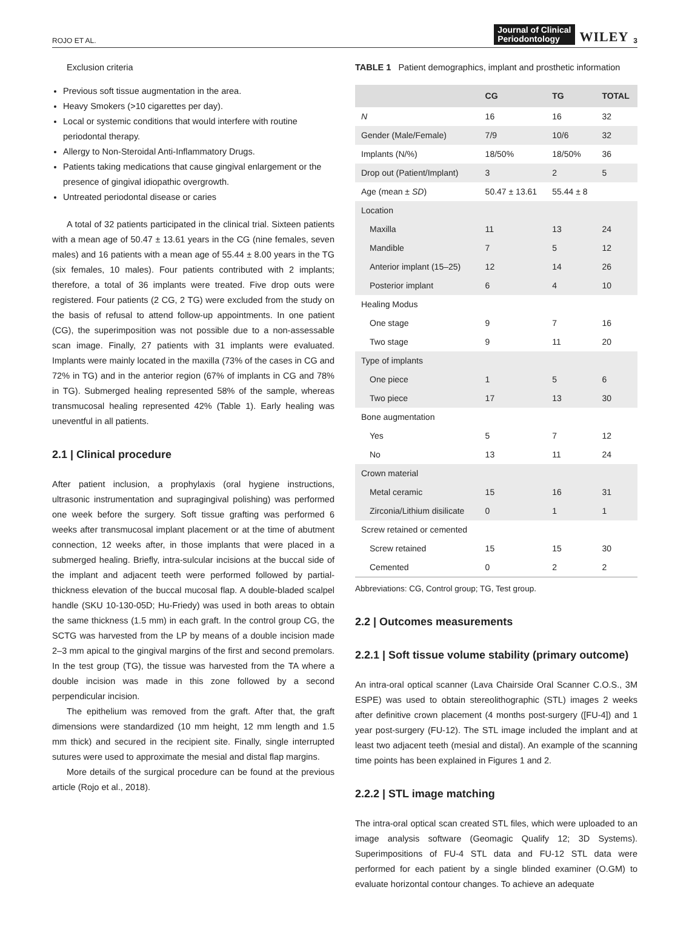ROJO ET AL.
Journal of Clinical
Periodontology WILEY 3
Exclusion criteria
Previous soft tissue augmentation in the area.
Heavy Smokers (>10 cigarettes per day).
Local or systemic conditions that would interfere with routine periodontal therapy.
Allergy to Non-Steroidal Anti-Inflammatory Drugs.
Patients taking medications that cause gingival enlargement or the presence of gingival idiopathic overgrowth.
Untreated periodontal disease or caries
A total of 32 patients participated in the clinical trial. Sixteen patients with a mean age of 50.47 ± 13.61 years in the CG (nine females, seven males) and 16 patients with a mean age of 55.44 ± 8.00 years in the TG (six females, 10 males). Four patients contributed with 2 implants; therefore, a total of 36 implants were treated. Five drop outs were registered. Four patients (2 CG, 2 TG) were excluded from the study on the basis of refusal to attend follow-up appointments. In one patient (CG), the superimposition was not possible due to a non-assessable scan image. Finally, 27 patients with 31 implants were evaluated. Implants were mainly located in the maxilla (73% of the cases in CG and 72% in TG) and in the anterior region (67% of implants in CG and 78% in TG). Submerged healing represented 58% of the sample, whereas transmucosal healing represented 42% (Table 1). Early healing was uneventful in all patients.
2.1 | Clinical procedure
After patient inclusion, a prophylaxis (oral hygiene instructions, ultrasonic instrumentation and supragingival polishing) was performed one week before the surgery. Soft tissue grafting was performed 6 weeks after transmucosal implant placement or at the time of abutment connection, 12 weeks after, in those implants that were placed in a submerged healing. Briefly, intra-sulcular incisions at the buccal side of the implant and adjacent teeth were performed followed by partial-thickness elevation of the buccal mucosal flap. A double-bladed scalpel handle (SKU 10-130-05D; Hu-Friedy) was used in both areas to obtain the same thickness (1.5 mm) in each graft. In the control group CG, the SCTG was harvested from the LP by means of a double incision made 2–3 mm apical to the gingival margins of the first and second premolars. In the test group (TG), the tissue was harvested from the TA where a double incision was made in this zone followed by a second perpendicular incision.
The epithelium was removed from the graft. After that, the graft dimensions were standardized (10 mm height, 12 mm length and 1.5 mm thick) and secured in the recipient site. Finally, single interrupted sutures were used to approximate the mesial and distal flap margins.
More details of the surgical procedure can be found at the previous article (Rojo et al., 2018).
TABLE 1 Patient demographics, implant and prosthetic information
| | CG | TG | TOTAL |
| --- | --- | --- | --- |
| N | 16 | 16 | 32 |
| Gender (Male/Female) | 7/9 | 10/6 | 32 |
| Implants (N/%) | 18/50% | 18/50% | 36 |
| Drop out (Patient/Implant) | 3 | 2 | 5 |
| Age (mean ± SD ) | 50.47 ± 13.61 | 55.44 ± 8 | |
| Location | | | |
| Maxilla | 11 | 13 | 24 |
| Mandible | 7 | 5 | 12 |
| Anterior implant (15–25) | 12 | 14 | 26 |
| Posterior implant | 6 | 4 | 10 |
| Healing Modus | | | |
| One stage | 9 | 7 | 16 |
| Two stage | 9 | 11 | 20 |
| Type of implants | | | |
| One piece | 1 | 5 | 6 |
| Two piece | 17 | 13 | 30 |
| Bone augmentation | | | |
| Yes | 5 | 7 | 12 |
| No | 13 | 11 | 24 |
| Crown material | | | |
| Metal ceramic | 15 | 16 | 31 |
| Zirconia/Lithium disilicate | 0 | 1 | 1 |
| Screw retained or cemented | | | |
| Screw retained | 15 | 15 | 30 |
| Cemented | 0 | 2 | 2 |
Abbreviations: CG, Control group; TG, Test group.
2.2 | Outcomes measurements
2.2.1 | Soft tissue volume stability (primary outcome)
An intra-oral optical scanner (Lava Chairside Oral Scanner C.O.S., 3M ESPE) was used to obtain stereolithographic (STL) images 2 weeks after definitive crown placement (4 months post-surgery ([FU-4]) and 1 year post-surgery (FU-12). The STL image included the implant and at least two adjacent teeth (mesial and distal). An example of the scanning time points has been explained in Figures 1 and 2.
2.2.2 | STL image matching
The intra-oral optical scan created STL files, which were uploaded to an image analysis software (Geomagic Qualify 12; 3D Systems). Superimpositions of FU-4 STL data and FU-12 STL data were performed for each patient by a single blinded examiner (O.GM) to evaluate horizontal contour changes. To achieve an adequate